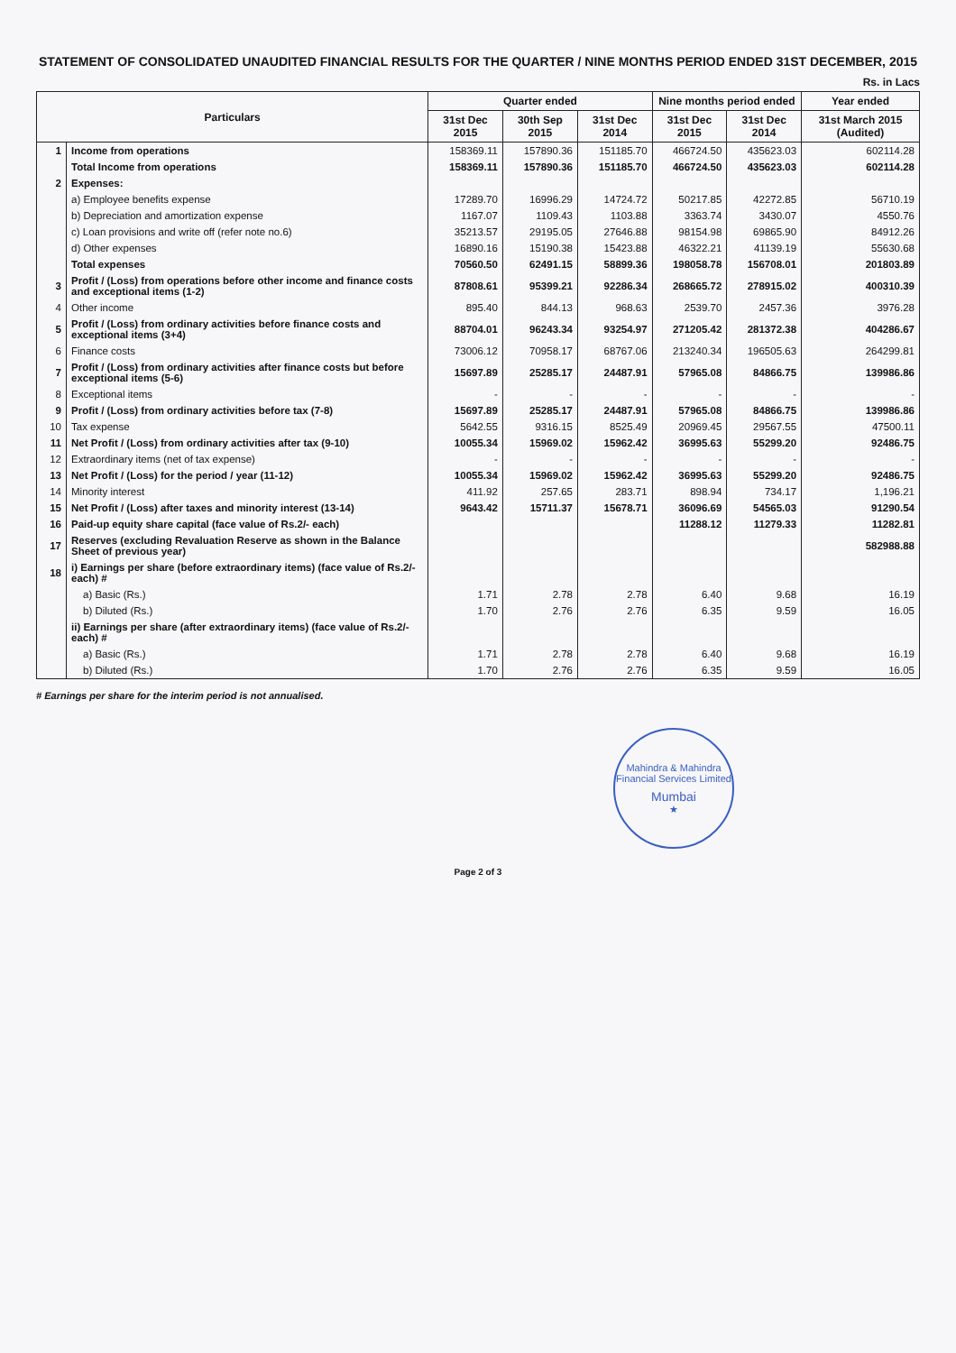STATEMENT OF CONSOLIDATED UNAUDITED FINANCIAL RESULTS FOR THE QUARTER / NINE MONTHS PERIOD ENDED 31ST DECEMBER, 2015
Rs. in Lacs
| Particulars | | Quarter ended | | | Nine months period ended | | Year ended |
| --- | --- | --- | --- | --- | --- | --- | --- |
| | | 31st Dec 2015 | 30th Sep 2015 | 31st Dec 2014 | 31st Dec 2015 | 31st Dec 2014 | 31st March 2015 (Audited) |
| 1 | Income from operations | 158369.11 | 157890.36 | 151185.70 | 466724.50 | 435623.03 | 602114.28 |
| | Total Income from operations | 158369.11 | 157890.36 | 151185.70 | 466724.50 | 435623.03 | 602114.28 |
| 2 | Expenses: | | | | | | |
| | a) Employee benefits expense | 17289.70 | 16996.29 | 14724.72 | 50217.85 | 42272.85 | 56710.19 |
| | b) Depreciation and amortization expense | 1167.07 | 1109.43 | 1103.88 | 3363.74 | 3430.07 | 4550.76 |
| | c) Loan provisions and write off (refer note no.6) | 35213.57 | 29195.05 | 27646.88 | 98154.98 | 69865.90 | 84912.26 |
| | d) Other expenses | 16890.16 | 15190.38 | 15423.88 | 46322.21 | 41139.19 | 55630.68 |
| | Total expenses | 70560.50 | 62491.15 | 58899.36 | 198058.78 | 156708.01 | 201803.89 |
| 3 | Profit / (Loss) from operations before other income and finance costs and exceptional items (1-2) | 87808.61 | 95399.21 | 92286.34 | 268665.72 | 278915.02 | 400310.39 |
| 4 | Other income | 895.40 | 844.13 | 968.63 | 2539.70 | 2457.36 | 3976.28 |
| 5 | Profit / (Loss) from ordinary activities before finance costs and exceptional items (3+4) | 88704.01 | 96243.34 | 93254.97 | 271205.42 | 281372.38 | 404286.67 |
| 6 | Finance costs | 73006.12 | 70958.17 | 68767.06 | 213240.34 | 196505.63 | 264299.81 |
| 7 | Profit / (Loss) from ordinary activities after finance costs but before exceptional items (5-6) | 15697.89 | 25285.17 | 24487.91 | 57965.08 | 84866.75 | 139986.86 |
| 8 | Exceptional items | - | - | - | - | - | - |
| 9 | Profit / (Loss) from ordinary activities before tax (7-8) | 15697.89 | 25285.17 | 24487.91 | 57965.08 | 84866.75 | 139986.86 |
| 10 | Tax expense | 5642.55 | 9316.15 | 8525.49 | 20969.45 | 29567.55 | 47500.11 |
| 11 | Net Profit / (Loss) from ordinary activities after tax (9-10) | 10055.34 | 15969.02 | 15962.42 | 36995.63 | 55299.20 | 92486.75 |
| 12 | Extraordinary items (net of tax expense) | - | - | - | - | - | - |
| 13 | Net Profit / (Loss) for the period / year (11-12) | 10055.34 | 15969.02 | 15962.42 | 36995.63 | 55299.20 | 92486.75 |
| 14 | Minority interest | 411.92 | 257.65 | 283.71 | 898.94 | 734.17 | 1,196.21 |
| 15 | Net Profit / (Loss) after taxes and minority interest (13-14) | 9643.42 | 15711.37 | 15678.71 | 36096.69 | 54565.03 | 91290.54 |
| 16 | Paid-up equity share capital (face value of Rs.2/- each) | | | | 11288.12 | 11279.33 | 11282.81 |
| 17 | Reserves (excluding Revaluation Reserve as shown in the Balance Sheet of previous year) | | | | | | 582988.88 |
| 18 | i) Earnings per share (before extraordinary items) (face value of Rs.2/- each) # | | | | | | |
| | a) Basic (Rs.) | 1.71 | 2.78 | 2.78 | 6.40 | 9.68 | 16.19 |
| | b) Diluted (Rs.) | 1.70 | 2.76 | 2.76 | 6.35 | 9.59 | 16.05 |
| | ii) Earnings per share (after extraordinary items) (face value of Rs.2/- each) # | | | | | | |
| | a) Basic (Rs.) | 1.71 | 2.78 | 2.78 | 6.40 | 9.68 | 16.19 |
| | b) Diluted (Rs.) | 1.70 | 2.76 | 2.76 | 6.35 | 9.59 | 16.05 |
# Earnings per share for the interim period is not annualised.
Mahindra & Mahindra Financial Services Limited
Mumbai
★
Page 2 of 3